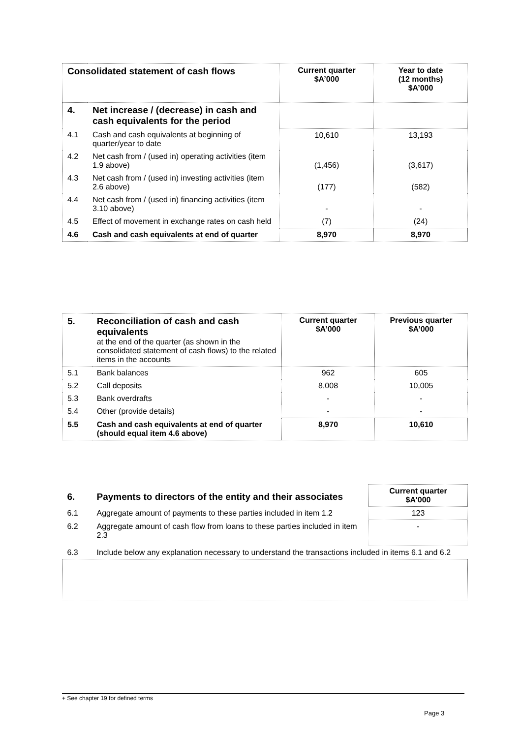| Consolidated statement of cash flows | | Current quarter $A’000 | Year to date (12 months) $A’000 |
| --- | --- | --- | --- |
| 4. | Net increase / (decrease) in cash and cash equivalents for the period | | |
| 4.1 | Cash and cash equivalents at beginning of quarter/year to date | 10,610 | 13,193 |
| 4.2 | Net cash from / (used in) operating activities (item 1.9 above) | (1,456) | (3,617) |
| 4.3 | Net cash from / (used in) investing activities (item 2.6 above) | (177) | (582) |
| 4.4 | Net cash from / (used in) financing activities (item 3.10 above) | - | - |
| 4.5 | Effect of movement in exchange rates on cash held | (7) | (24) |
| 4.6 | Cash and cash equivalents at end of quarter | 8,970 | 8,970 |
| 5. | Reconciliation of cash and cash equivalents at the end of the quarter (as shown in the consolidated statement of cash flows) to the related items in the accounts | Current quarter $A’000 | Previous quarter $A’000 |
| 5.1 | Bank balances | 962 | 605 |
| 5.2 | Call deposits | 8,008 | 10,005 |
| 5.3 | Bank overdrafts | - | - |
| 5.4 | Other (provide details) | - | - |
| 5.5 | Cash and cash equivalents at end of quarter (should equal item 4.6 above) | 8,970 | 10,610 |
| 6. | Payments to directors of the entity and their associates | Current quarter $A'000 |
| 6.1 | Aggregate amount of payments to these parties included in item 1.2 | 123 |
| 6.2 | Aggregate amount of cash flow from loans to these parties included in item 2.3 | - |
| 6.3 | Include below any explanation necessary to understand the transactions included in items 6.1 and 6.2 | |
+ See chapter 19 for defined terms
Page 3